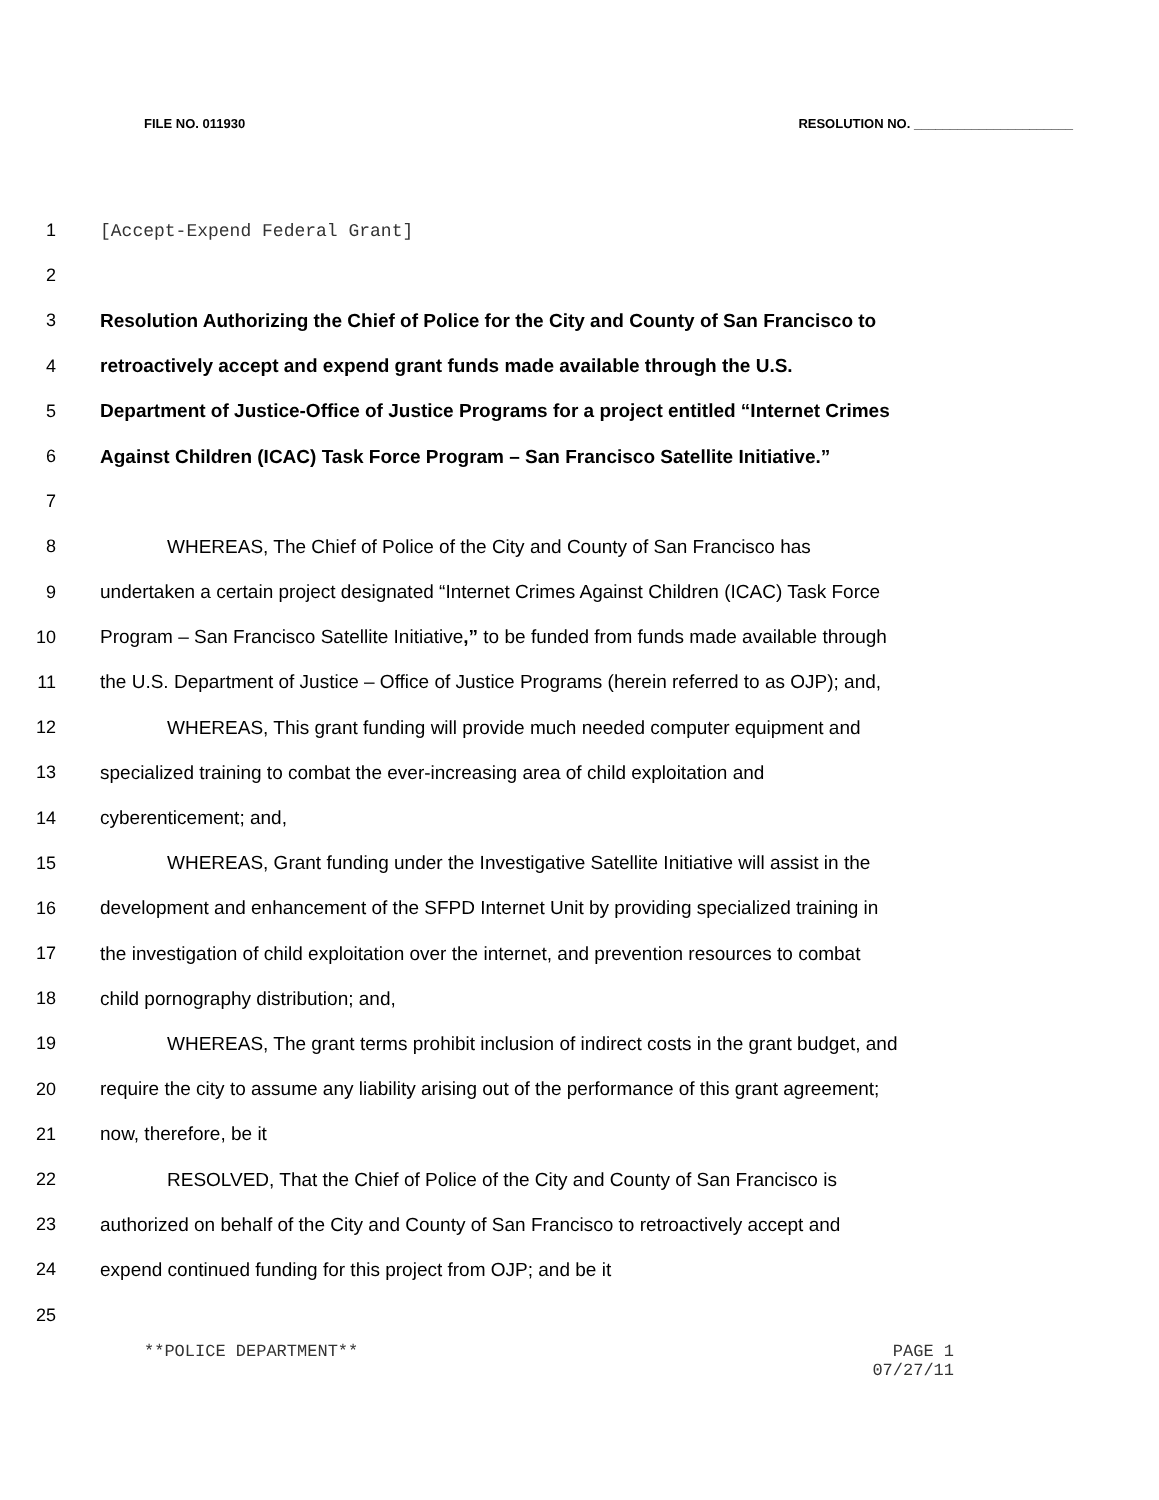FILE NO. 011930 RESOLUTION NO. ______________________
1 [Accept-Expend Federal Grant]
2
3 Resolution Authorizing the Chief of Police for the City and County of San Francisco to
4 retroactively accept and expend grant funds made available through the U.S.
5 Department of Justice-Office of Justice Programs for a project entitled “Internet Crimes
6 Against Children (ICAC) Task Force Program – San Francisco Satellite Initiative.”
7
8 WHEREAS, The Chief of Police of the City and County of San Francisco has
9 undertaken a certain project designated “Internet Crimes Against Children (ICAC) Task Force
10 Program – San Francisco Satellite Initiative,” to be funded from funds made available through
11 the U.S. Department of Justice – Office of Justice Programs (herein referred to as OJP); and,
12 WHEREAS, This grant funding will provide much needed computer equipment and
13 specialized training to combat the ever-increasing area of child exploitation and
14 cyberenticement; and,
15 WHEREAS, Grant funding under the Investigative Satellite Initiative will assist in the
16 development and enhancement of the SFPD Internet Unit by providing specialized training in
17 the investigation of child exploitation over the internet, and prevention resources to combat
18 child pornography distribution; and,
19 WHEREAS, The grant terms prohibit inclusion of indirect costs in the grant budget, and
20 require the city to assume any liability arising out of the performance of this grant agreement;
21 now, therefore, be it
22 RESOLVED, That the Chief of Police of the City and County of San Francisco is
23 authorized on behalf of the City and County of San Francisco to retroactively accept and
24 expend continued funding for this project from OJP; and be it
25
**POLICE DEPARTMENT** PAGE 1
07/27/11